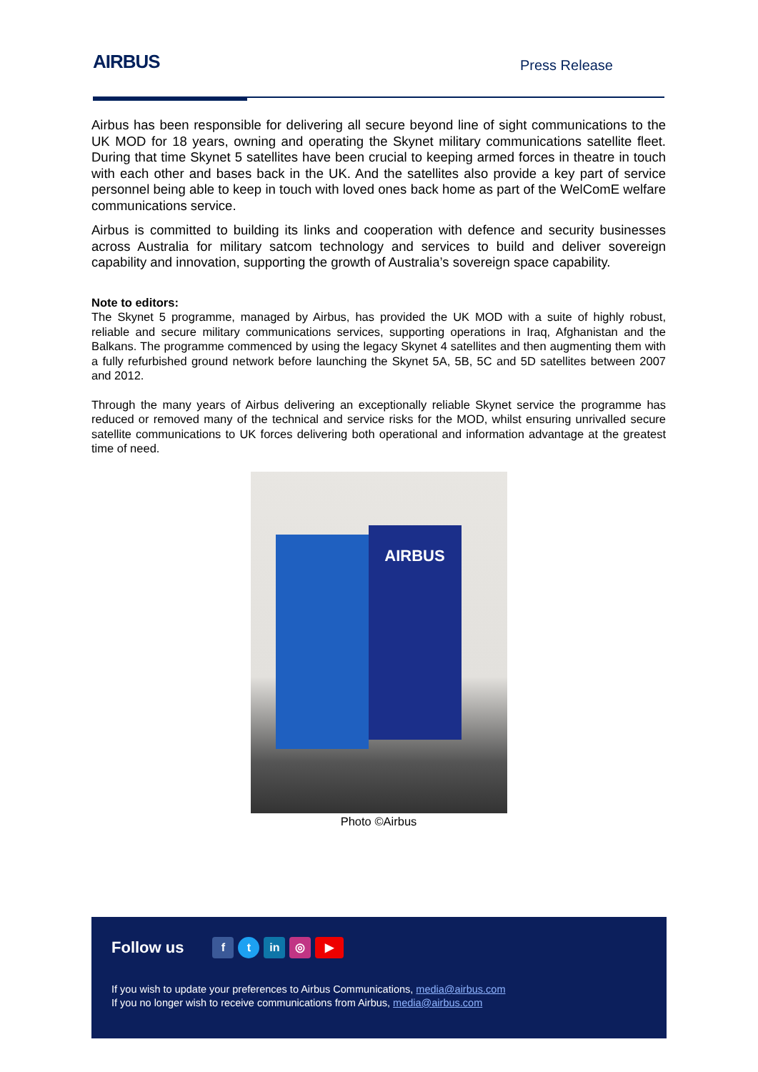AIRBUS
Press Release
Airbus has been responsible for delivering all secure beyond line of sight communications to the UK MOD for 18 years, owning and operating the Skynet military communications satellite fleet. During that time Skynet 5 satellites have been crucial to keeping armed forces in theatre in touch with each other and bases back in the UK. And the satellites also provide a key part of service personnel being able to keep in touch with loved ones back home as part of the WelComE welfare communications service.
Airbus is committed to building its links and cooperation with defence and security businesses across Australia for military satcom technology and services to build and deliver sovereign capability and innovation, supporting the growth of Australia’s sovereign space capability.
Note to editors:
The Skynet 5 programme, managed by Airbus, has provided the UK MOD with a suite of highly robust, reliable and secure military communications services, supporting operations in Iraq, Afghanistan and the Balkans. The programme commenced by using the legacy Skynet 4 satellites and then augmenting them with a fully refurbished ground network before launching the Skynet 5A, 5B, 5C and 5D satellites between 2007 and 2012.
Through the many years of Airbus delivering an exceptionally reliable Skynet service the programme has reduced or removed many of the technical and service risks for the MOD, whilst ensuring unrivalled secure satellite communications to UK forces delivering both operational and information advantage at the greatest time of need.
AIRBUS
Photo ©Airbus
Follow us f t in ◎ ▶
If you wish to update your preferences to Airbus Communications, media@airbus.com
If you no longer wish to receive communications from Airbus, media@airbus.com